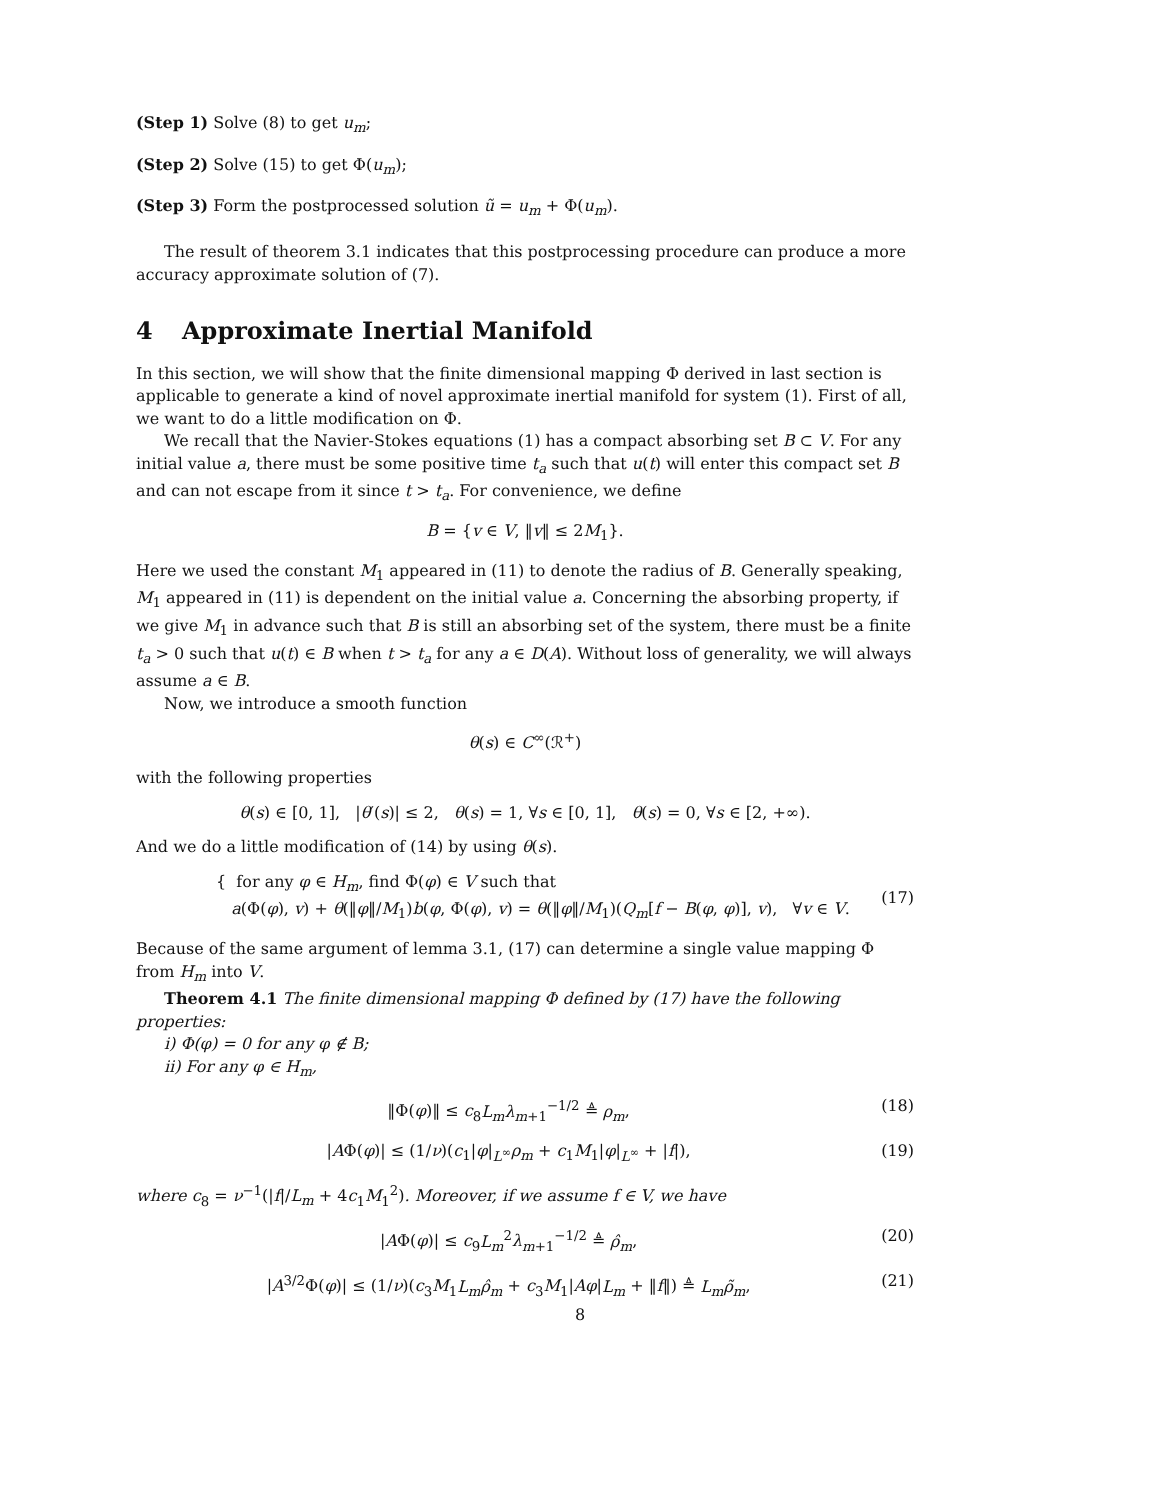(Step 1) Solve (8) to get u<sub>m</sub>;
(Step 2) Solve (15) to get Φ(u<sub>m</sub>);
(Step 3) Form the postprocessed solution ũ = u<sub>m</sub> + Φ(u<sub>m</sub>).
The result of theorem 3.1 indicates that this postprocessing procedure can produce a more accuracy approximate solution of (7).
4 Approximate Inertial Manifold
In this section, we will show that the finite dimensional mapping Φ derived in last section is applicable to generate a kind of novel approximate inertial manifold for system (1). First of all, we want to do a little modification on Φ.
We recall that the Navier-Stokes equations (1) has a compact absorbing set B ⊂ V. For any initial value a, there must be some positive time t<sub>a</sub> such that u(t) will enter this compact set B and can not escape from it since t > t<sub>a</sub>. For convenience, we define
B = {v ∈ V, ‖v‖ ≤ 2M<sub>1</sub>}.
Here we used the constant M<sub>1</sub> appeared in (11) to denote the radius of B. Generally speaking, M<sub>1</sub> appeared in (11) is dependent on the initial value a. Concerning the absorbing property, if we give M<sub>1</sub> in advance such that B is still an absorbing set of the system, there must be a finite t<sub>a</sub> > 0 such that u(t) ∈ B when t > t<sub>a</sub> for any a ∈ D(A). Without loss of generality, we will always assume a ∈ B.
Now, we introduce a smooth function
θ(s) ∈ C<sup>∞</sup>(ℛ<sup>+</sup>)
with the following properties
θ(s) ∈ [0, 1], |θ′(s)| ≤ 2, θ(s) = 1, ∀s ∈ [0, 1], θ(s) = 0, ∀s ∈ [2, +∞).
And we do a little modification of (14) by using θ(s).
{ for any φ ∈ H<sub>m</sub>, find Φ(φ) ∈ V such that
a(Φ(φ), v) + θ(‖φ‖/M<sub>1</sub>)b(φ, Φ(φ), v) = θ(‖φ‖/M<sub>1</sub>)(Q<sub>m</sub>[f − B(φ, φ)], v), ∀v ∈ V.
(17)
Because of the same argument of lemma 3.1, (17) can determine a single value mapping Φ from H<sub>m</sub> into V.
Theorem 4.1 The finite dimensional mapping Φ defined by (17) have the following properties:
i) Φ(φ) = 0 for any φ ∉ B;
ii) For any φ ∈ H<sub>m</sub>,
‖Φ(φ)‖ ≤ c<sub>8</sub>L<sub>m</sub>λ<sub>m+1</sub><sup>−1/2</sup> ≜ ρ<sub>m</sub>, (18)
|AΦ(φ)| ≤ (1/ν)(c<sub>1</sub>|φ|<sub>L<sup>∞</sup></sub>ρ<sub>m</sub> + c<sub>1</sub>M<sub>1</sub>|φ|<sub>L<sup>∞</sup></sub> + |f|),
(19)
where c<sub>8</sub> = ν<sup>−1</sup>(|f|/L<sub>m</sub> + 4c<sub>1</sub>M<sub>1</sub><sup>2</sup>). Moreover, if we assume f ∈ V, we have
|AΦ(φ)| ≤ c<sub>9</sub>L<sub>m</sub><sup>2</sup>λ<sub>m+1</sub><sup>−1/2</sup> ≜ ρ̂<sub>m</sub>, (20)
|A<sup>3/2</sup>Φ(φ)| ≤ (1/ν)(c<sub>3</sub>M<sub>1</sub>L<sub>m</sub>ρ̂<sub>m</sub> + c<sub>3</sub>M<sub>1</sub>|Aφ|L<sub>m</sub> + ‖f‖) ≜ L<sub>m</sub>ρ̃<sub>m</sub>,
(21)
8